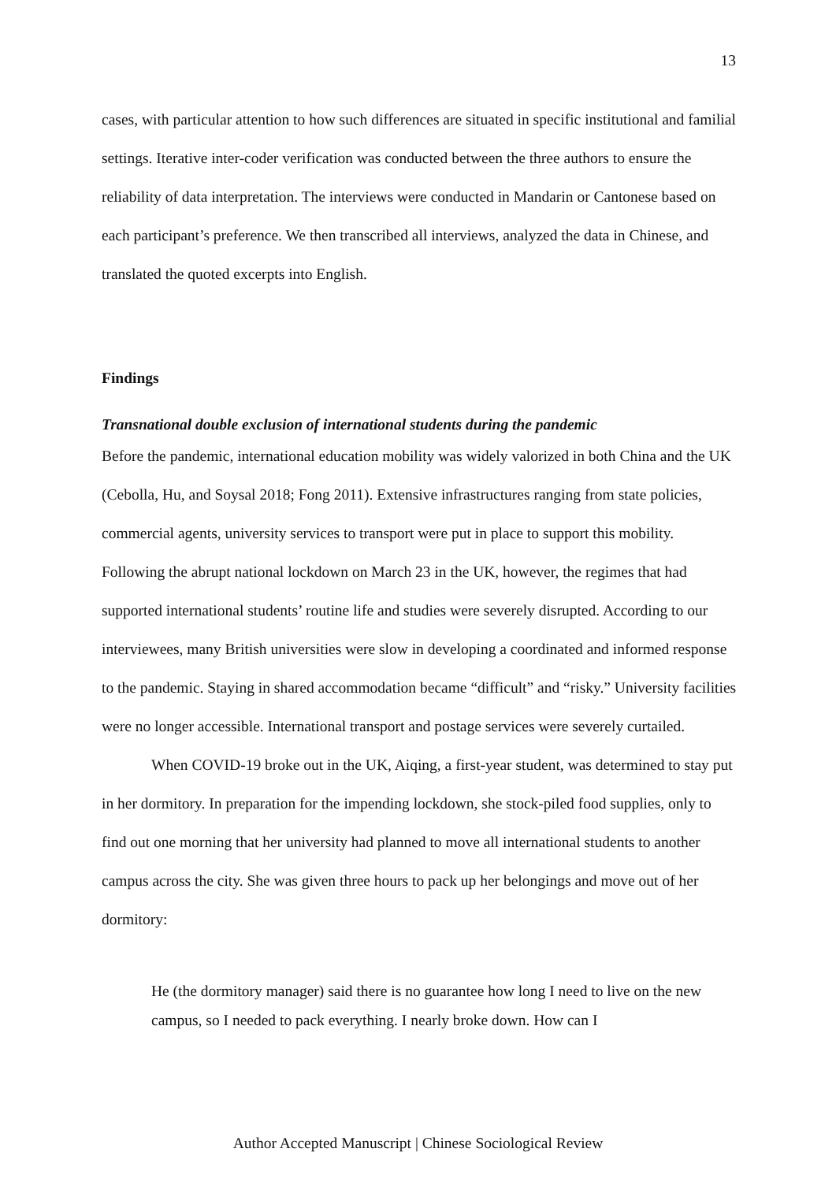13
cases, with particular attention to how such differences are situated in specific institutional and familial settings. Iterative inter-coder verification was conducted between the three authors to ensure the reliability of data interpretation. The interviews were conducted in Mandarin or Cantonese based on each participant’s preference. We then transcribed all interviews, analyzed the data in Chinese, and translated the quoted excerpts into English.
Findings
Transnational double exclusion of international students during the pandemic
Before the pandemic, international education mobility was widely valorized in both China and the UK (Cebolla, Hu, and Soysal 2018; Fong 2011). Extensive infrastructures ranging from state policies, commercial agents, university services to transport were put in place to support this mobility. Following the abrupt national lockdown on March 23 in the UK, however, the regimes that had supported international students’ routine life and studies were severely disrupted. According to our interviewees, many British universities were slow in developing a coordinated and informed response to the pandemic. Staying in shared accommodation became “difficult” and “risky.” University facilities were no longer accessible. International transport and postage services were severely curtailed.
When COVID-19 broke out in the UK, Aiqing, a first-year student, was determined to stay put in her dormitory. In preparation for the impending lockdown, she stock-piled food supplies, only to find out one morning that her university had planned to move all international students to another campus across the city. She was given three hours to pack up her belongings and move out of her dormitory:
He (the dormitory manager) said there is no guarantee how long I need to live on the new campus, so I needed to pack everything. I nearly broke down. How can I
Author Accepted Manuscript | Chinese Sociological Review